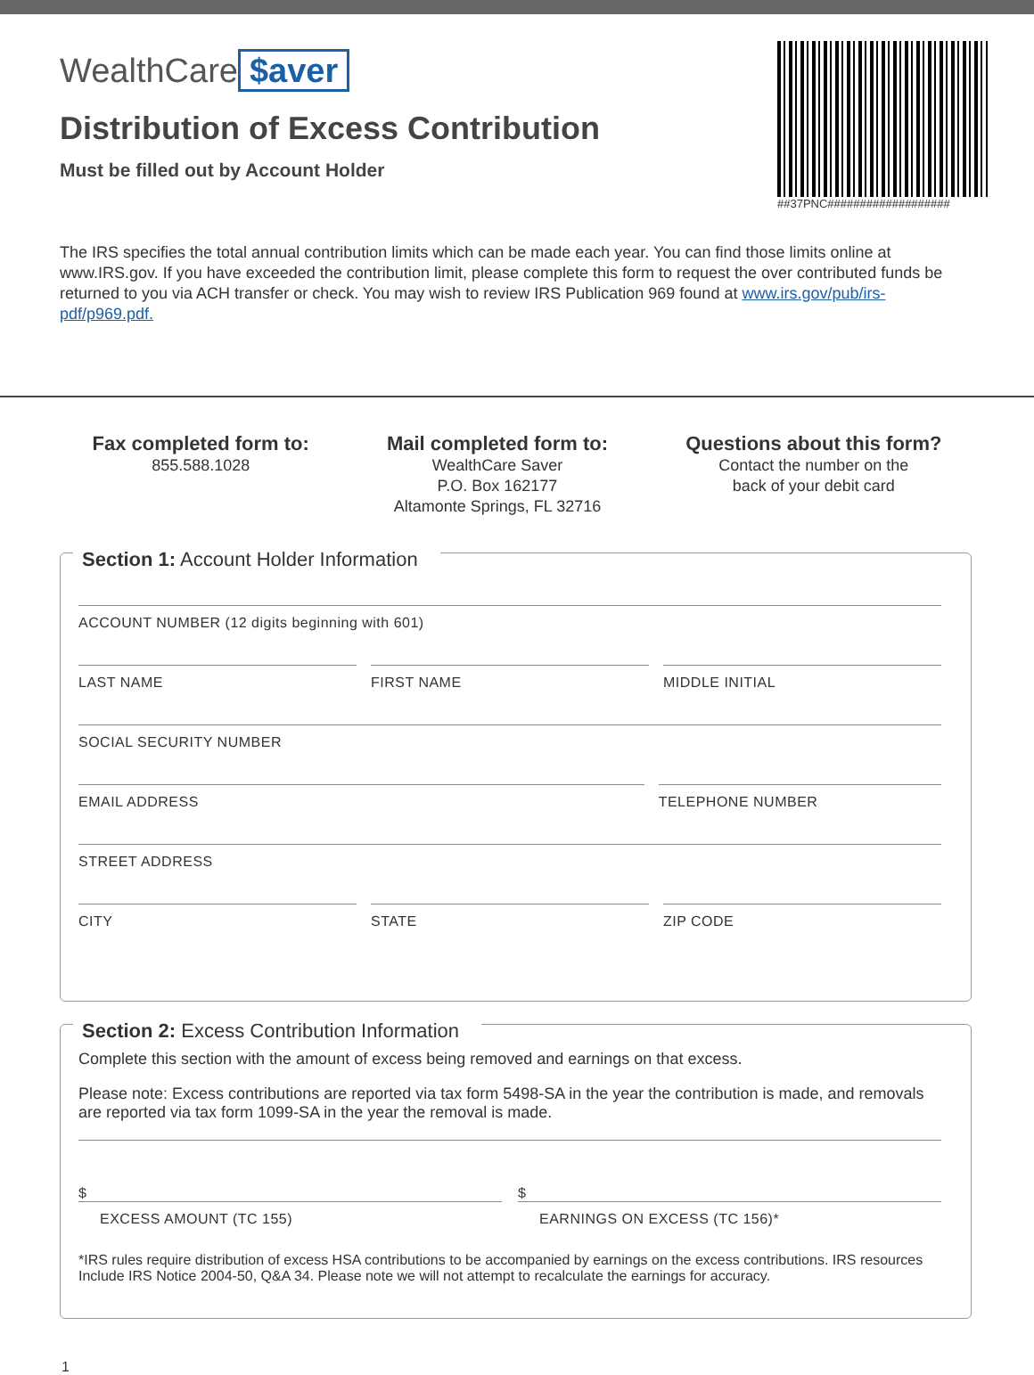WealthCare $aver
Distribution of Excess Contribution
Must be filled out by Account Holder
##37PNC###################
The IRS specifies the total annual contribution limits which can be made each year. You can find those limits online at www.IRS.gov. If you have exceeded the contribution limit, please complete this form to request the over contributed funds be returned to you via ACH transfer or check. You may wish to review IRS Publication 969 found at www.irs.gov/pub/irs-pdf/p969.pdf.
Fax completed form to:
855.588.1028
Mail completed form to:
WealthCare Saver
P.O. Box 162177
Altamonte Springs, FL 32716
Questions about this form?
Contact the number on the
back of your debit card
Section 1: Account Holder Information
ACCOUNT NUMBER (12 digits beginning with 601)
LAST NAME FIRST NAME MIDDLE INITIAL
SOCIAL SECURITY NUMBER
EMAIL ADDRESS TELEPHONE NUMBER
STREET ADDRESS
CITY STATE ZIP CODE
Section 2: Excess Contribution Information
Complete this section with the amount of excess being removed and earnings on that excess.
Please note: Excess contributions are reported via tax form 5498-SA in the year the contribution is made, and removals are reported via tax form 1099-SA in the year the removal is made.
$
EXCESS AMOUNT (TC 155)
$
EARNINGS ON EXCESS (TC 156)*
*IRS rules require distribution of excess HSA contributions to be accompanied by earnings on the excess contributions. IRS resources Include IRS Notice 2004-50, Q&A 34. Please note we will not attempt to recalculate the earnings for accuracy.
1